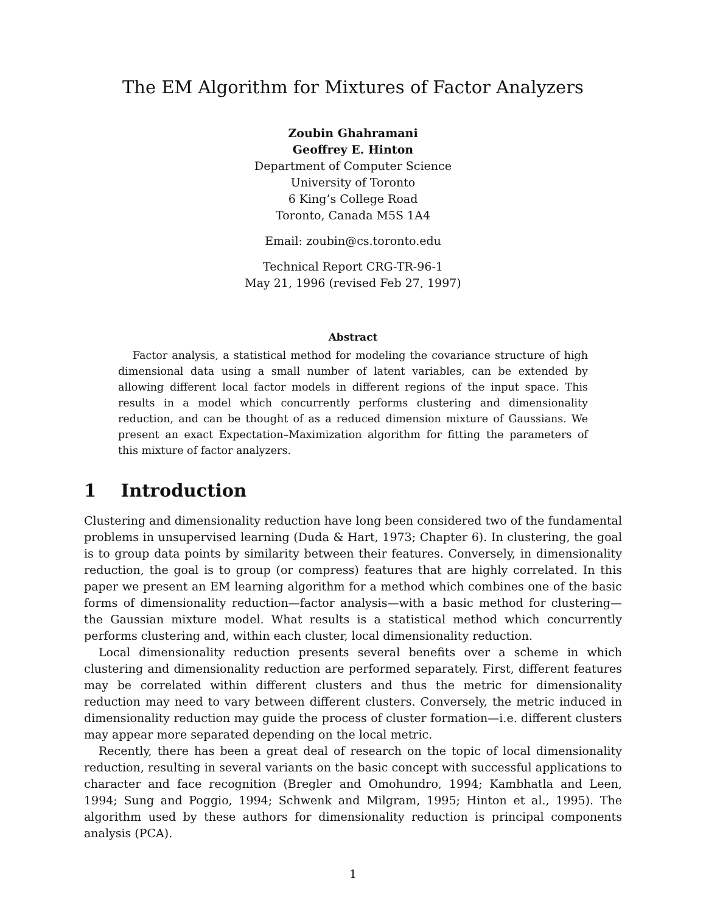The EM Algorithm for Mixtures of Factor Analyzers
Zoubin Ghahramani
Geoffrey E. Hinton
Department of Computer Science
University of Toronto
6 King’s College Road
Toronto, Canada M5S 1A4
Email: zoubin@cs.toronto.edu
Technical Report CRG-TR-96-1
May 21, 1996 (revised Feb 27, 1997)
Abstract
Factor analysis, a statistical method for modeling the covariance structure of high dimensional data using a small number of latent variables, can be extended by allowing different local factor models in different regions of the input space. This results in a model which concurrently performs clustering and dimensionality reduction, and can be thought of as a reduced dimension mixture of Gaussians. We present an exact Expectation–Maximization algorithm for fitting the parameters of this mixture of factor analyzers.
1 Introduction
Clustering and dimensionality reduction have long been considered two of the fundamental problems in unsupervised learning (Duda & Hart, 1973; Chapter 6). In clustering, the goal is to group data points by similarity between their features. Conversely, in dimensionality reduction, the goal is to group (or compress) features that are highly correlated. In this paper we present an EM learning algorithm for a method which combines one of the basic forms of dimensionality reduction—factor analysis—with a basic method for clustering—the Gaussian mixture model. What results is a statistical method which concurrently performs clustering and, within each cluster, local dimensionality reduction.
Local dimensionality reduction presents several benefits over a scheme in which clustering and dimensionality reduction are performed separately. First, different features may be correlated within different clusters and thus the metric for dimensionality reduction may need to vary between different clusters. Conversely, the metric induced in dimensionality reduction may guide the process of cluster formation—i.e. different clusters may appear more separated depending on the local metric.
Recently, there has been a great deal of research on the topic of local dimensionality reduction, resulting in several variants on the basic concept with successful applications to character and face recognition (Bregler and Omohundro, 1994; Kambhatla and Leen, 1994; Sung and Poggio, 1994; Schwenk and Milgram, 1995; Hinton et al., 1995). The algorithm used by these authors for dimensionality reduction is principal components analysis (PCA).
1